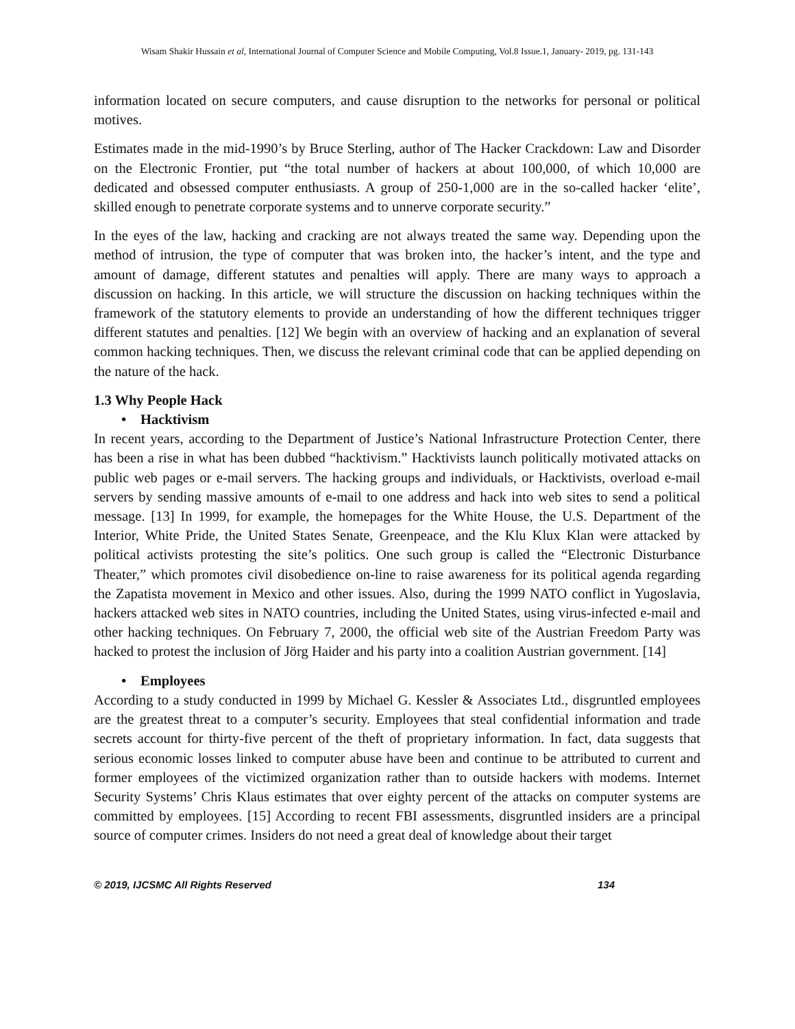Wisam Shakir Hussain et al, International Journal of Computer Science and Mobile Computing, Vol.8 Issue.1, January- 2019, pg. 131-143
information located on secure computers, and cause disruption to the networks for personal or political motives.
Estimates made in the mid-1990’s by Bruce Sterling, author of The Hacker Crackdown: Law and Disorder on the Electronic Frontier, put “the total number of hackers at about 100,000, of which 10,000 are dedicated and obsessed computer enthusiasts. A group of 250-1,000 are in the so-called hacker ‘elite’, skilled enough to penetrate corporate systems and to unnerve corporate security.”
In the eyes of the law, hacking and cracking are not always treated the same way. Depending upon the method of intrusion, the type of computer that was broken into, the hacker’s intent, and the type and amount of damage, different statutes and penalties will apply. There are many ways to approach a discussion on hacking. In this article, we will structure the discussion on hacking techniques within the framework of the statutory elements to provide an understanding of how the different techniques trigger different statutes and penalties. [12] We begin with an overview of hacking and an explanation of several common hacking techniques. Then, we discuss the relevant criminal code that can be applied depending on the nature of the hack.
1.3 Why People Hack
• Hacktivism
In recent years, according to the Department of Justice’s National Infrastructure Protection Center, there has been a rise in what has been dubbed “hacktivism.” Hacktivists launch politically motivated attacks on public web pages or e-mail servers. The hacking groups and individuals, or Hacktivists, overload e-mail servers by sending massive amounts of e-mail to one address and hack into web sites to send a political message. [13] In 1999, for example, the homepages for the White House, the U.S. Department of the Interior, White Pride, the United States Senate, Greenpeace, and the Klu Klux Klan were attacked by political activists protesting the site’s politics. One such group is called the “Electronic Disturbance Theater,” which promotes civil disobedience on-line to raise awareness for its political agenda regarding the Zapatista movement in Mexico and other issues. Also, during the 1999 NATO conflict in Yugoslavia, hackers attacked web sites in NATO countries, including the United States, using virus-infected e-mail and other hacking techniques. On February 7, 2000, the official web site of the Austrian Freedom Party was hacked to protest the inclusion of Jörg Haider and his party into a coalition Austrian government. [14]
• Employees
According to a study conducted in 1999 by Michael G. Kessler & Associates Ltd., disgruntled employees are the greatest threat to a computer’s security. Employees that steal confidential information and trade secrets account for thirty-five percent of the theft of proprietary information. In fact, data suggests that serious economic losses linked to computer abuse have been and continue to be attributed to current and former employees of the victimized organization rather than to outside hackers with modems. Internet Security Systems’ Chris Klaus estimates that over eighty percent of the attacks on computer systems are committed by employees. [15] According to recent FBI assessments, disgruntled insiders are a principal source of computer crimes. Insiders do not need a great deal of knowledge about their target
© 2019, IJCSMC All Rights Reserved 134